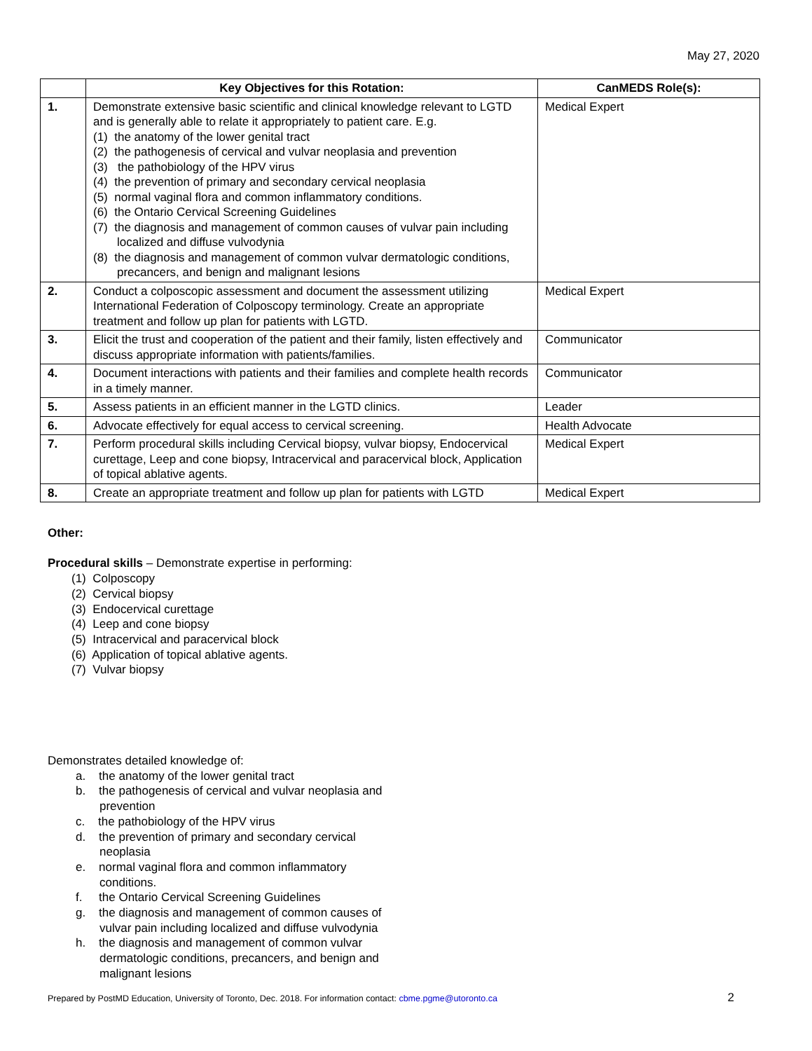May 27, 2020
| | Key Objectives for this Rotation: | CanMEDS Role(s): |
| --- | --- | --- |
| 1. | Demonstrate extensive basic scientific and clinical knowledge relevant to LGTD and is generally able to relate it appropriately to patient care. E.g. (1) the anatomy of the lower genital tract (2) the pathogenesis of cervical and vulvar neoplasia and prevention (3) the pathobiology of the HPV virus (4) the prevention of primary and secondary cervical neoplasia (5) normal vaginal flora and common inflammatory conditions. (6) the Ontario Cervical Screening Guidelines (7) the diagnosis and management of common causes of vulvar pain including localized and diffuse vulvodynia (8) the diagnosis and management of common vulvar dermatologic conditions, precancers, and benign and malignant lesions | Medical Expert |
| 2. | Conduct a colposcopic assessment and document the assessment utilizing International Federation of Colposcopy terminology. Create an appropriate treatment and follow up plan for patients with LGTD. | Medical Expert |
| 3. | Elicit the trust and cooperation of the patient and their family, listen effectively and discuss appropriate information with patients/families. | Communicator |
| 4. | Document interactions with patients and their families and complete health records in a timely manner. | Communicator |
| 5. | Assess patients in an efficient manner in the LGTD clinics. | Leader |
| 6. | Advocate effectively for equal access to cervical screening. | Health Advocate |
| 7. | Perform procedural skills including Cervical biopsy, vulvar biopsy, Endocervical curettage, Leep and cone biopsy, Intracervical and paracervical block, Application of topical ablative agents. | Medical Expert |
| 8. | Create an appropriate treatment and follow up plan for patients with LGTD | Medical Expert |
Other:
Procedural skills – Demonstrate expertise in performing:
(1) Colposcopy
(2) Cervical biopsy
(3) Endocervical curettage
(4) Leep and cone biopsy
(5) Intracervical and paracervical block
(6) Application of topical ablative agents.
(7) Vulvar biopsy
Demonstrates detailed knowledge of:
a. the anatomy of the lower genital tract
b. the pathogenesis of cervical and vulvar neoplasia and prevention
c. the pathobiology of the HPV virus
d. the prevention of primary and secondary cervical neoplasia
e. normal vaginal flora and common inflammatory conditions.
f. the Ontario Cervical Screening Guidelines
g. the diagnosis and management of common causes of vulvar pain including localized and diffuse vulvodynia
h. the diagnosis and management of common vulvar dermatologic conditions, precancers, and benign and malignant lesions
Prepared by PostMD Education, University of Toronto, Dec. 2018. For information contact: cbme.pgme@utoronto.ca 2